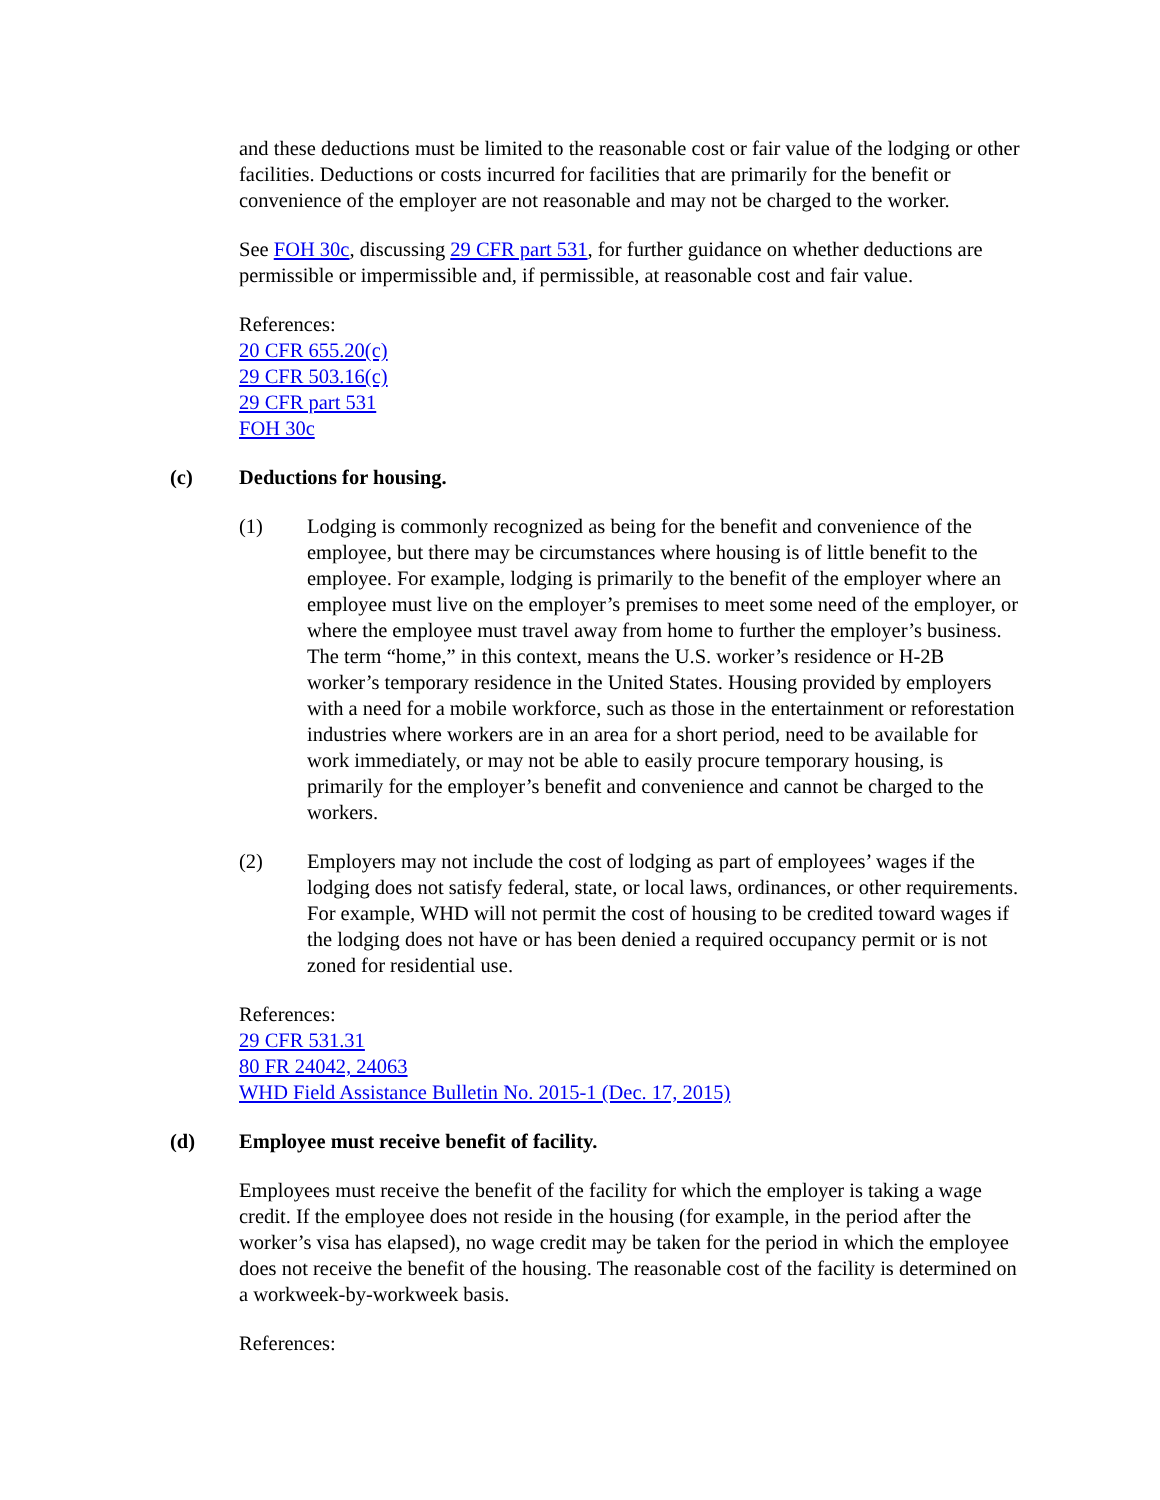and these deductions must be limited to the reasonable cost or fair value of the lodging or other facilities. Deductions or costs incurred for facilities that are primarily for the benefit or convenience of the employer are not reasonable and may not be charged to the worker.
See FOH 30c, discussing 29 CFR part 531, for further guidance on whether deductions are permissible or impermissible and, if permissible, at reasonable cost and fair value.
References:
20 CFR 655.20(c)
29 CFR 503.16(c)
29 CFR part 531
FOH 30c
(c) Deductions for housing.
(1) Lodging is commonly recognized as being for the benefit and convenience of the employee, but there may be circumstances where housing is of little benefit to the employee. For example, lodging is primarily to the benefit of the employer where an employee must live on the employer’s premises to meet some need of the employer, or where the employee must travel away from home to further the employer’s business. The term “home,” in this context, means the U.S. worker’s residence or H-2B worker’s temporary residence in the United States. Housing provided by employers with a need for a mobile workforce, such as those in the entertainment or reforestation industries where workers are in an area for a short period, need to be available for work immediately, or may not be able to easily procure temporary housing, is primarily for the employer’s benefit and convenience and cannot be charged to the workers.
(2) Employers may not include the cost of lodging as part of employees’ wages if the lodging does not satisfy federal, state, or local laws, ordinances, or other requirements. For example, WHD will not permit the cost of housing to be credited toward wages if the lodging does not have or has been denied a required occupancy permit or is not zoned for residential use.
References:
29 CFR 531.31
80 FR 24042, 24063
WHD Field Assistance Bulletin No. 2015-1 (Dec. 17, 2015)
(d) Employee must receive benefit of facility.
Employees must receive the benefit of the facility for which the employer is taking a wage credit. If the employee does not reside in the housing (for example, in the period after the worker’s visa has elapsed), no wage credit may be taken for the period in which the employee does not receive the benefit of the housing. The reasonable cost of the facility is determined on a workweek-by-workweek basis.
References: